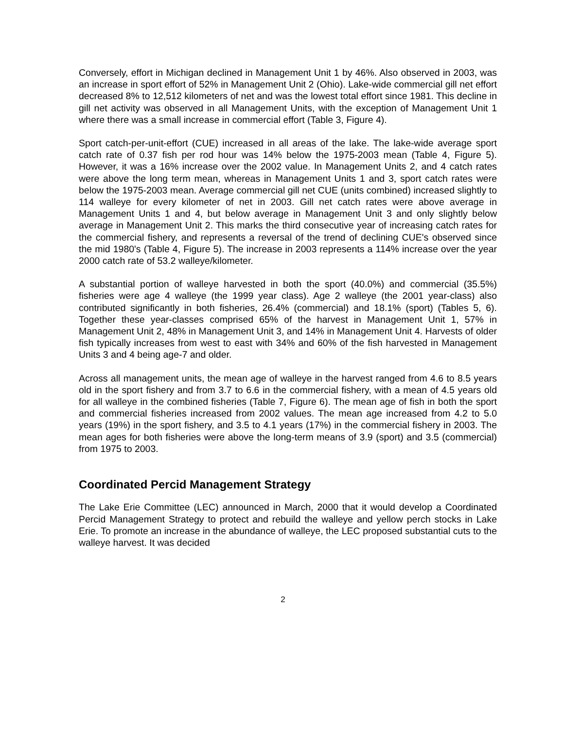Conversely, effort in Michigan declined in Management Unit 1 by 46%. Also observed in 2003, was an increase in sport effort of 52% in Management Unit 2 (Ohio). Lake-wide commercial gill net effort decreased 8% to 12,512 kilometers of net and was the lowest total effort since 1981. This decline in gill net activity was observed in all Management Units, with the exception of Management Unit 1 where there was a small increase in commercial effort (Table 3, Figure 4).
Sport catch-per-unit-effort (CUE) increased in all areas of the lake. The lake-wide average sport catch rate of 0.37 fish per rod hour was 14% below the 1975-2003 mean (Table 4, Figure 5). However, it was a 16% increase over the 2002 value. In Management Units 2, and 4 catch rates were above the long term mean, whereas in Management Units 1 and 3, sport catch rates were below the 1975-2003 mean. Average commercial gill net CUE (units combined) increased slightly to 114 walleye for every kilometer of net in 2003. Gill net catch rates were above average in Management Units 1 and 4, but below average in Management Unit 3 and only slightly below average in Management Unit 2. This marks the third consecutive year of increasing catch rates for the commercial fishery, and represents a reversal of the trend of declining CUE's observed since the mid 1980's (Table 4, Figure 5). The increase in 2003 represents a 114% increase over the year 2000 catch rate of 53.2 walleye/kilometer.
A substantial portion of walleye harvested in both the sport (40.0%) and commercial (35.5%) fisheries were age 4 walleye (the 1999 year class). Age 2 walleye (the 2001 year-class) also contributed significantly in both fisheries, 26.4% (commercial) and 18.1% (sport) (Tables 5, 6). Together these year-classes comprised 65% of the harvest in Management Unit 1, 57% in Management Unit 2, 48% in Management Unit 3, and 14% in Management Unit 4. Harvests of older fish typically increases from west to east with 34% and 60% of the fish harvested in Management Units 3 and 4 being age-7 and older.
Across all management units, the mean age of walleye in the harvest ranged from 4.6 to 8.5 years old in the sport fishery and from 3.7 to 6.6 in the commercial fishery, with a mean of 4.5 years old for all walleye in the combined fisheries (Table 7, Figure 6). The mean age of fish in both the sport and commercial fisheries increased from 2002 values. The mean age increased from 4.2 to 5.0 years (19%) in the sport fishery, and 3.5 to 4.1 years (17%) in the commercial fishery in 2003. The mean ages for both fisheries were above the long-term means of 3.9 (sport) and 3.5 (commercial) from 1975 to 2003.
Coordinated Percid Management Strategy
The Lake Erie Committee (LEC) announced in March, 2000 that it would develop a Coordinated Percid Management Strategy to protect and rebuild the walleye and yellow perch stocks in Lake Erie. To promote an increase in the abundance of walleye, the LEC proposed substantial cuts to the walleye harvest. It was decided
2